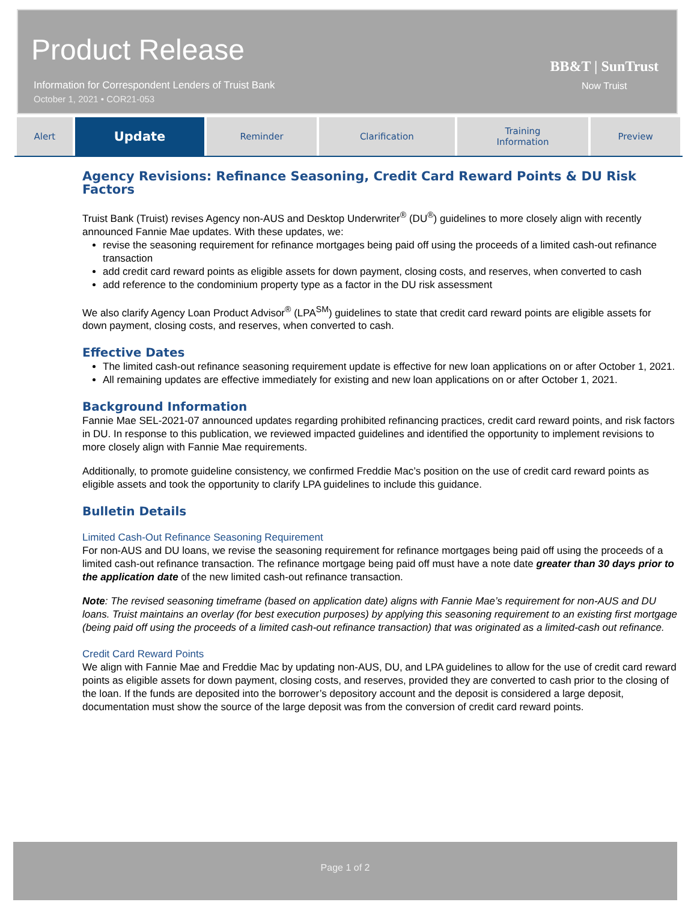Product Release
Information for Correspondent Lenders of Truist Bank
October 1, 2021 • COR21-053
BB&T | SunTrust
Now Truist
| Alert | Update | Reminder | Clarification | Training Information | Preview |
Agency Revisions: Refinance Seasoning, Credit Card Reward Points & DU Risk Factors
Truist Bank (Truist) revises Agency non-AUS and Desktop Underwriter<sup>®</sup> (DU<sup>®</sup>) guidelines to more closely align with recently announced Fannie Mae updates. With these updates, we:
revise the seasoning requirement for refinance mortgages being paid off using the proceeds of a limited cash-out refinance transaction
add credit card reward points as eligible assets for down payment, closing costs, and reserves, when converted to cash
add reference to the condominium property type as a factor in the DU risk assessment
We also clarify Agency Loan Product Advisor<sup>®</sup> (LPA<sup>SM</sup>) guidelines to state that credit card reward points are eligible assets for down payment, closing costs, and reserves, when converted to cash.
Effective Dates
The limited cash-out refinance seasoning requirement update is effective for new loan applications on or after October 1, 2021.
All remaining updates are effective immediately for existing and new loan applications on or after October 1, 2021.
Background Information
Fannie Mae SEL-2021-07 announced updates regarding prohibited refinancing practices, credit card reward points, and risk factors in DU. In response to this publication, we reviewed impacted guidelines and identified the opportunity to implement revisions to more closely align with Fannie Mae requirements.
Additionally, to promote guideline consistency, we confirmed Freddie Mac’s position on the use of credit card reward points as eligible assets and took the opportunity to clarify LPA guidelines to include this guidance.
Bulletin Details
Limited Cash-Out Refinance Seasoning Requirement
For non-AUS and DU loans, we revise the seasoning requirement for refinance mortgages being paid off using the proceeds of a limited cash-out refinance transaction. The refinance mortgage being paid off must have a note date greater than 30 days prior to the application date of the new limited cash-out refinance transaction.
Note: The revised seasoning timeframe (based on application date) aligns with Fannie Mae’s requirement for non-AUS and DU loans. Truist maintains an overlay (for best execution purposes) by applying this seasoning requirement to an existing first mortgage (being paid off using the proceeds of a limited cash-out refinance transaction) that was originated as a limited-cash out refinance.
Credit Card Reward Points
We align with Fannie Mae and Freddie Mac by updating non-AUS, DU, and LPA guidelines to allow for the use of credit card reward points as eligible assets for down payment, closing costs, and reserves, provided they are converted to cash prior to the closing of the loan. If the funds are deposited into the borrower’s depository account and the deposit is considered a large deposit, documentation must show the source of the large deposit was from the conversion of credit card reward points.
Page 1 of 2